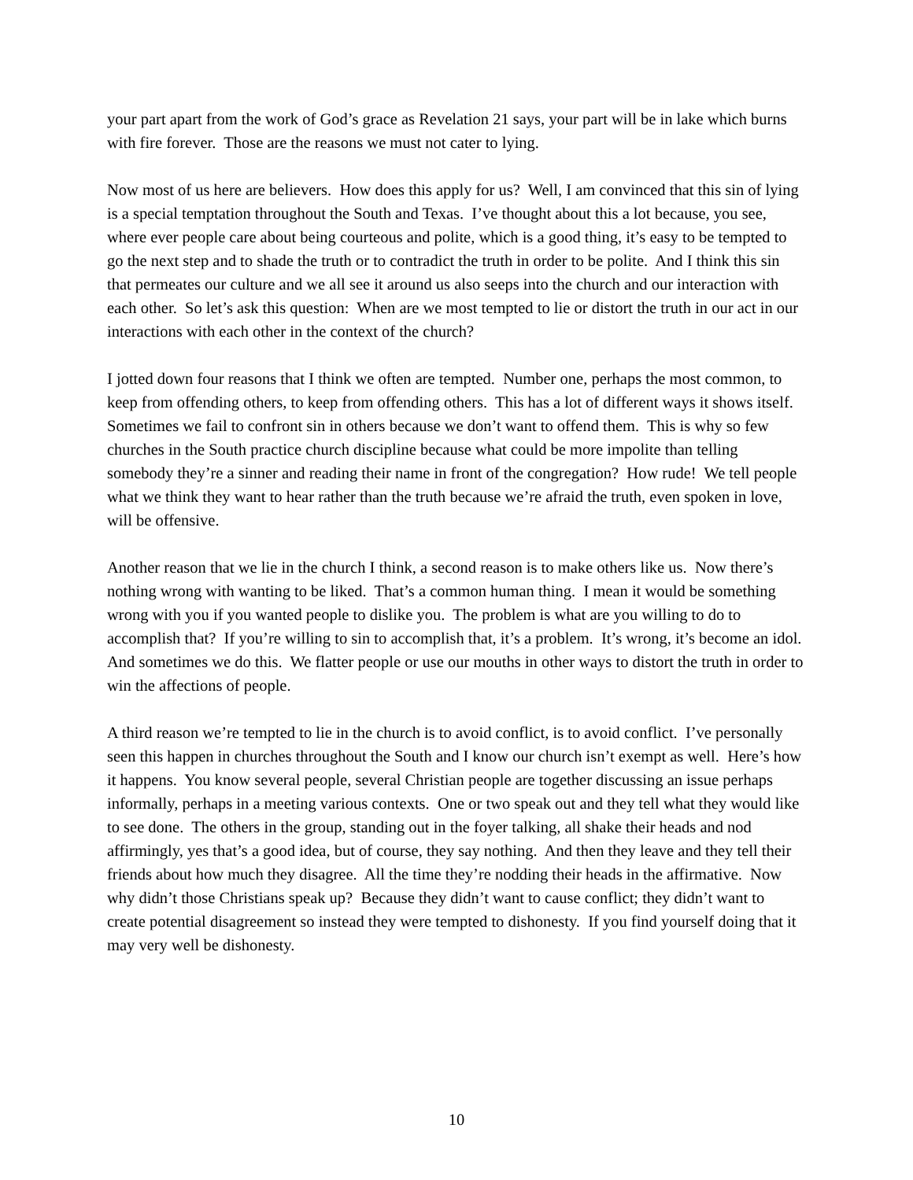your part apart from the work of God’s grace as Revelation 21 says, your part will be in lake which burns with fire forever. Those are the reasons we must not cater to lying.
Now most of us here are believers. How does this apply for us? Well, I am convinced that this sin of lying is a special temptation throughout the South and Texas. I’ve thought about this a lot because, you see, where ever people care about being courteous and polite, which is a good thing, it’s easy to be tempted to go the next step and to shade the truth or to contradict the truth in order to be polite. And I think this sin that permeates our culture and we all see it around us also seeps into the church and our interaction with each other. So let’s ask this question: When are we most tempted to lie or distort the truth in our act in our interactions with each other in the context of the church?
I jotted down four reasons that I think we often are tempted. Number one, perhaps the most common, to keep from offending others, to keep from offending others. This has a lot of different ways it shows itself. Sometimes we fail to confront sin in others because we don’t want to offend them. This is why so few churches in the South practice church discipline because what could be more impolite than telling somebody they’re a sinner and reading their name in front of the congregation? How rude! We tell people what we think they want to hear rather than the truth because we’re afraid the truth, even spoken in love, will be offensive.
Another reason that we lie in the church I think, a second reason is to make others like us. Now there’s nothing wrong with wanting to be liked. That’s a common human thing. I mean it would be something wrong with you if you wanted people to dislike you. The problem is what are you willing to do to accomplish that? If you’re willing to sin to accomplish that, it’s a problem. It’s wrong, it’s become an idol. And sometimes we do this. We flatter people or use our mouths in other ways to distort the truth in order to win the affections of people.
A third reason we’re tempted to lie in the church is to avoid conflict, is to avoid conflict. I’ve personally seen this happen in churches throughout the South and I know our church isn’t exempt as well. Here’s how it happens. You know several people, several Christian people are together discussing an issue perhaps informally, perhaps in a meeting various contexts. One or two speak out and they tell what they would like to see done. The others in the group, standing out in the foyer talking, all shake their heads and nod affirmingly, yes that’s a good idea, but of course, they say nothing. And then they leave and they tell their friends about how much they disagree. All the time they’re nodding their heads in the affirmative. Now why didn’t those Christians speak up? Because they didn’t want to cause conflict; they didn’t want to create potential disagreement so instead they were tempted to dishonesty. If you find yourself doing that it may very well be dishonesty.
10